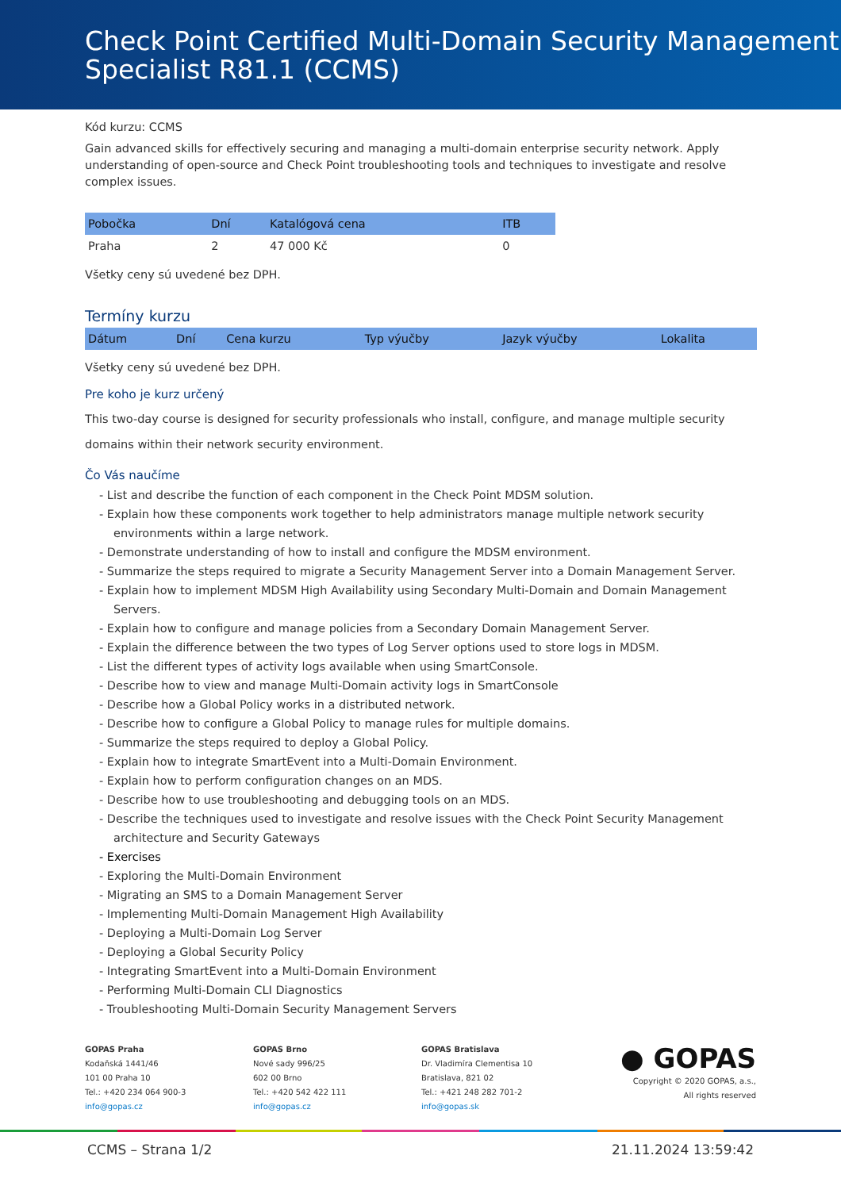Check Point Certified Multi-Domain Security Management Specialist R81.1 (CCMS)
Kód kurzu: CCMS
Gain advanced skills for effectively securing and managing a multi-domain enterprise security network. Apply understanding of open-source and Check Point troubleshooting tools and techniques to investigate and resolve complex issues.
| Pobočka | Dní | Katalógová cena | ITB |
| --- | --- | --- | --- |
| Praha | 2 | 47 000 Kč | 0 |
Všetky ceny sú uvedené bez DPH.
Termíny kurzu
| Dátum | Dní | Cena kurzu | Typ výučby | Jazyk výučby | Lokalita |
| --- | --- | --- | --- | --- | --- |
Všetky ceny sú uvedené bez DPH.
Pre koho je kurz určený
This two-day course is designed for security professionals who install, configure, and manage multiple security domains within their network security environment.
Čo Vás naučíme
- List and describe the function of each component in the Check Point MDSM solution.
- Explain how these components work together to help administrators manage multiple network security environments within a large network.
- Demonstrate understanding of how to install and configure the MDSM environment.
- Summarize the steps required to migrate a Security Management Server into a Domain Management Server.
- Explain how to implement MDSM High Availability using Secondary Multi-Domain and Domain Management Servers.
- Explain how to configure and manage policies from a Secondary Domain Management Server.
- Explain the difference between the two types of Log Server options used to store logs in MDSM.
- List the different types of activity logs available when using SmartConsole.
- Describe how to view and manage Multi-Domain activity logs in SmartConsole
- Describe how a Global Policy works in a distributed network.
- Describe how to configure a Global Policy to manage rules for multiple domains.
- Summarize the steps required to deploy a Global Policy.
- Explain how to integrate SmartEvent into a Multi-Domain Environment.
- Explain how to perform configuration changes on an MDS.
- Describe how to use troubleshooting and debugging tools on an MDS.
- Describe the techniques used to investigate and resolve issues with the Check Point Security Management architecture and Security Gateways
- Exercises
- Exploring the Multi-Domain Environment
- Migrating an SMS to a Domain Management Server
- Implementing Multi-Domain Management High Availability
- Deploying a Multi-Domain Log Server
- Deploying a Global Security Policy
- Integrating SmartEvent into a Multi-Domain Environment
- Performing Multi-Domain CLI Diagnostics
- Troubleshooting Multi-Domain Security Management Servers
GOPAS Praha
Kodaňská 1441/46
101 00 Praha 10
Tel.: +420 234 064 900-3
info@gopas.cz
GOPAS Brno
Nové sady 996/25
602 00 Brno
Tel.: +420 542 422 111
info@gopas.cz
GOPAS Bratislava
Dr. Vladimíra Clementisa 10
Bratislava, 821 02
Tel.: +421 248 282 701-2
info@gopas.sk
● GOPAS
Copyright © 2020 GOPAS, a.s.,
All rights reserved
CCMS – Strana 1/2 21.11.2024 13:59:42